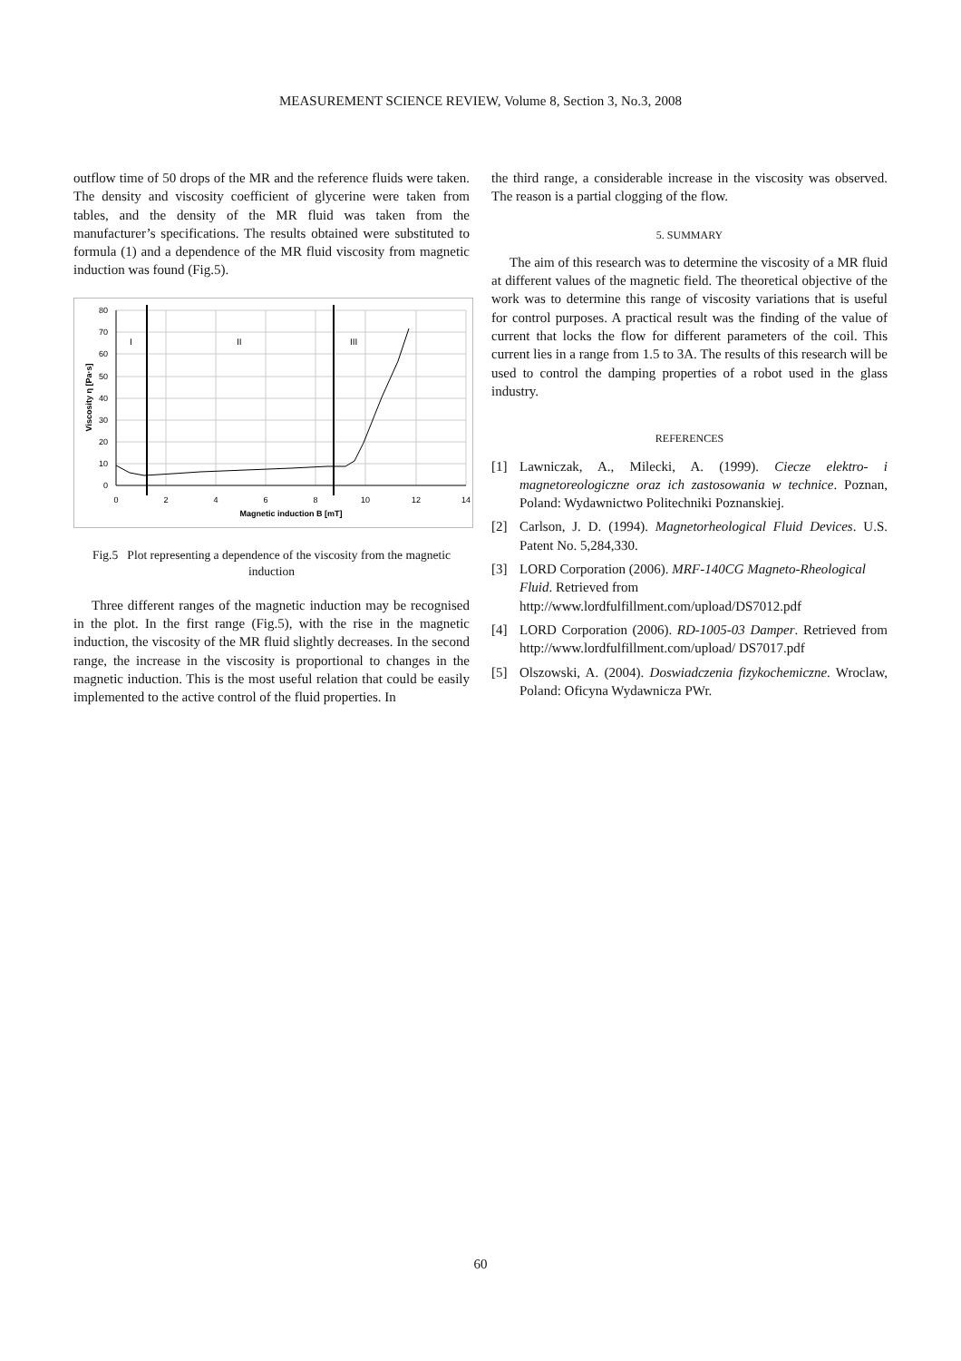MEASUREMENT SCIENCE REVIEW, Volume 8, Section 3, No.3, 2008
outflow time of 50 drops of the MR and the reference fluids were taken. The density and viscosity coefficient of glycerine were taken from tables, and the density of the MR fluid was taken from the manufacturer’s specifications. The results obtained were substituted to formula (1) and a dependence of the MR fluid viscosity from magnetic induction was found (Fig.5).
80
70
60
50
40
30
20
10
0
0
2
4
6
8
10
12
14
I
II
III
Magnetic induction B [mT]
Viscosity η [Pa·s]
Fig.5 Plot representing a dependence of the viscosity from the magnetic induction
Three different ranges of the magnetic induction may be recognised in the plot. In the first range (Fig.5), with the rise in the magnetic induction, the viscosity of the MR fluid slightly decreases. In the second range, the increase in the viscosity is proportional to changes in the magnetic induction. This is the most useful relation that could be easily implemented to the active control of the fluid properties. In
the third range, a considerable increase in the viscosity was observed. The reason is a partial clogging of the flow.
5. SUMMARY
The aim of this research was to determine the viscosity of a MR fluid at different values of the magnetic field. The theoretical objective of the work was to determine this range of viscosity variations that is useful for control purposes. A practical result was the finding of the value of current that locks the flow for different parameters of the coil. This current lies in a range from 1.5 to 3A. The results of this research will be used to control the damping properties of a robot used in the glass industry.
REFERENCES
[1] Lawniczak, A., Milecki, A. (1999). Ciecze elektro- i magnetoreologiczne oraz ich zastosowania w technice. Poznan, Poland: Wydawnictwo Politechniki Poznanskiej.
[2] Carlson, J. D. (1994). Magnetorheological Fluid Devices. U.S. Patent No. 5,284,330.
[3] LORD Corporation (2006). MRF-140CG Magneto-Rheological Fluid. Retrieved from http://www.lordfulfillment.com/upload/DS7012.pdf
[4] LORD Corporation (2006). RD-1005-03 Damper. Retrieved from http://www.lordfulfillment.com/upload/ DS7017.pdf
[5] Olszowski, A. (2004). Doswiadczenia fizykochemiczne. Wroclaw, Poland: Oficyna Wydawnicza PWr.
60